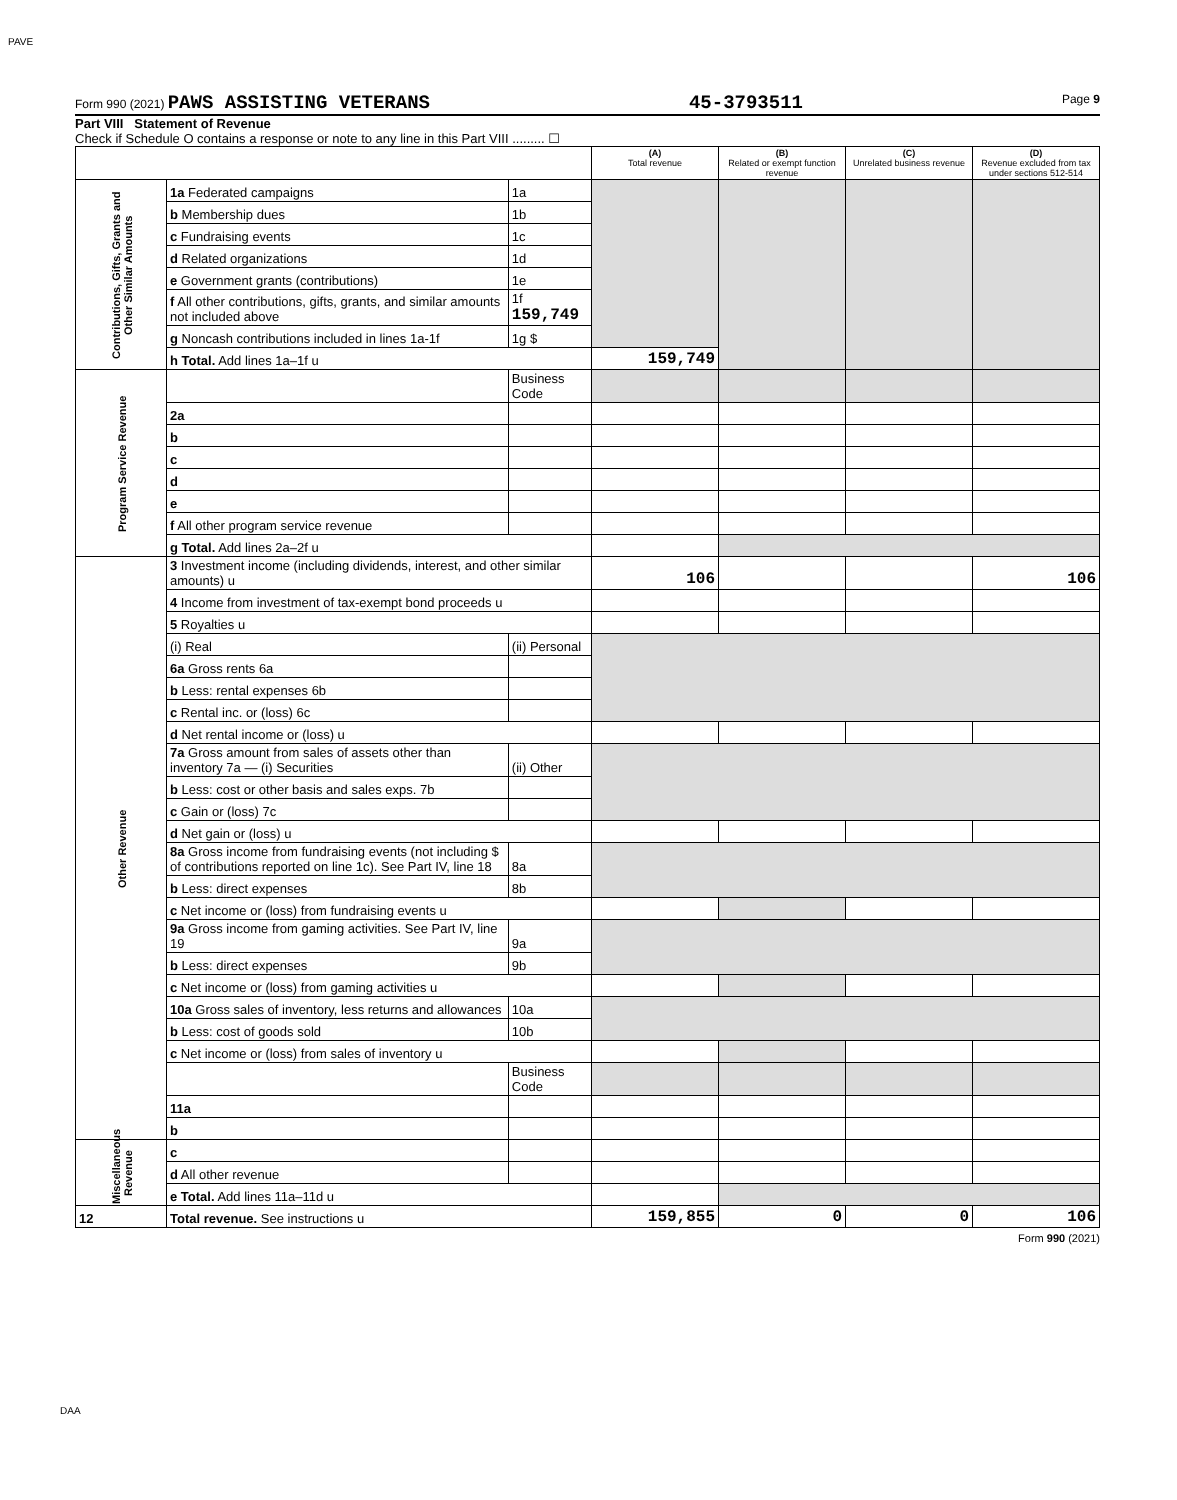PAVE
Form 990 (2021) PAWS ASSISTING VETERANS 45-3793511 Page 9
Part VIII Statement of Revenue
Check if Schedule O contains a response or note to any line in this Part VIII ......... ☐
| | | | (A) Total revenue | (B) Related or exempt function revenue | (C) Unrelated business revenue | (D) Revenue excluded from tax under sections 512-514 |
| --- | --- | --- | --- | --- | --- | --- |
| Contributions, Gifts, Grants and Other Similar Amounts | 1a Federated campaigns | 1a | | | | |
| | b Membership dues | 1b | | | | |
| | c Fundraising events | 1c | | | | |
| | d Related organizations | 1d | | | | |
| | e Government grants (contributions) | 1e | | | | |
| | f All other contributions, gifts, grants, and similar amounts not included above | 1f 159,749 | | | | |
| | g Noncash contributions included in lines 1a-1f | 1g $ | | | | |
| | h Total. Add lines 1a–1f u | | 159,749 | | | |
| Program Service Revenue | | Business Code | | | | |
| | 2a | | | | | |
| | b | | | | | |
| | c | | | | | |
| | d | | | | | |
| | e | | | | | |
| | f All other program service revenue | | | | | |
| | g Total. Add lines 2a–2f u | | | | | |
| Other Revenue | 3 Investment income (including dividends, interest, and other similar amounts) u | | 106 | | | 106 |
| | 4 Income from investment of tax-exempt bond proceeds u | | | | | |
| | 5 Royalties u | | | | | |
| | (i) Real | (ii) Personal | | | | |
| | 6a Gross rents 6a | | | | | |
| | b Less: rental expenses 6b | | | | | |
| | c Rental inc. or (loss) 6c | | | | | |
| | d Net rental income or (loss) u | | | | | |
| | 7a Gross amount from sales of assets other than inventory 7a — (i) Securities | (ii) Other | | | | |
| | b Less: cost or other basis and sales exps. 7b | | | | | |
| | c Gain or (loss) 7c | | | | | |
| | d Net gain or (loss) u | | | | | |
| | 8a Gross income from fundraising events (not including $ of contributions reported on line 1c). See Part IV, line 18 | 8a | | | | |
| | b Less: direct expenses | 8b | | | | |
| | c Net income or (loss) from fundraising events u | | | | | |
| | 9a Gross income from gaming activities. See Part IV, line 19 | 9a | | | | |
| | b Less: direct expenses | 9b | | | | |
| | c Net income or (loss) from gaming activities u | | | | | |
| | 10a Gross sales of inventory, less returns and allowances | 10a | | | | |
| | b Less: cost of goods sold | 10b | | | | |
| | c Net income or (loss) from sales of inventory u | | | | | |
| | | Business Code | | | | |
| | 11a | | | | | |
| | b | | | | | |
| Miscellaneous Revenue | c | | | | | |
| | d All other revenue | | | | | |
| | e Total. Add lines 11a–11d u | | | | | |
| 12 | Total revenue. See instructions u | | 159,855 | 0 | 0 | 106 |
Form 990 (2021)
DAA